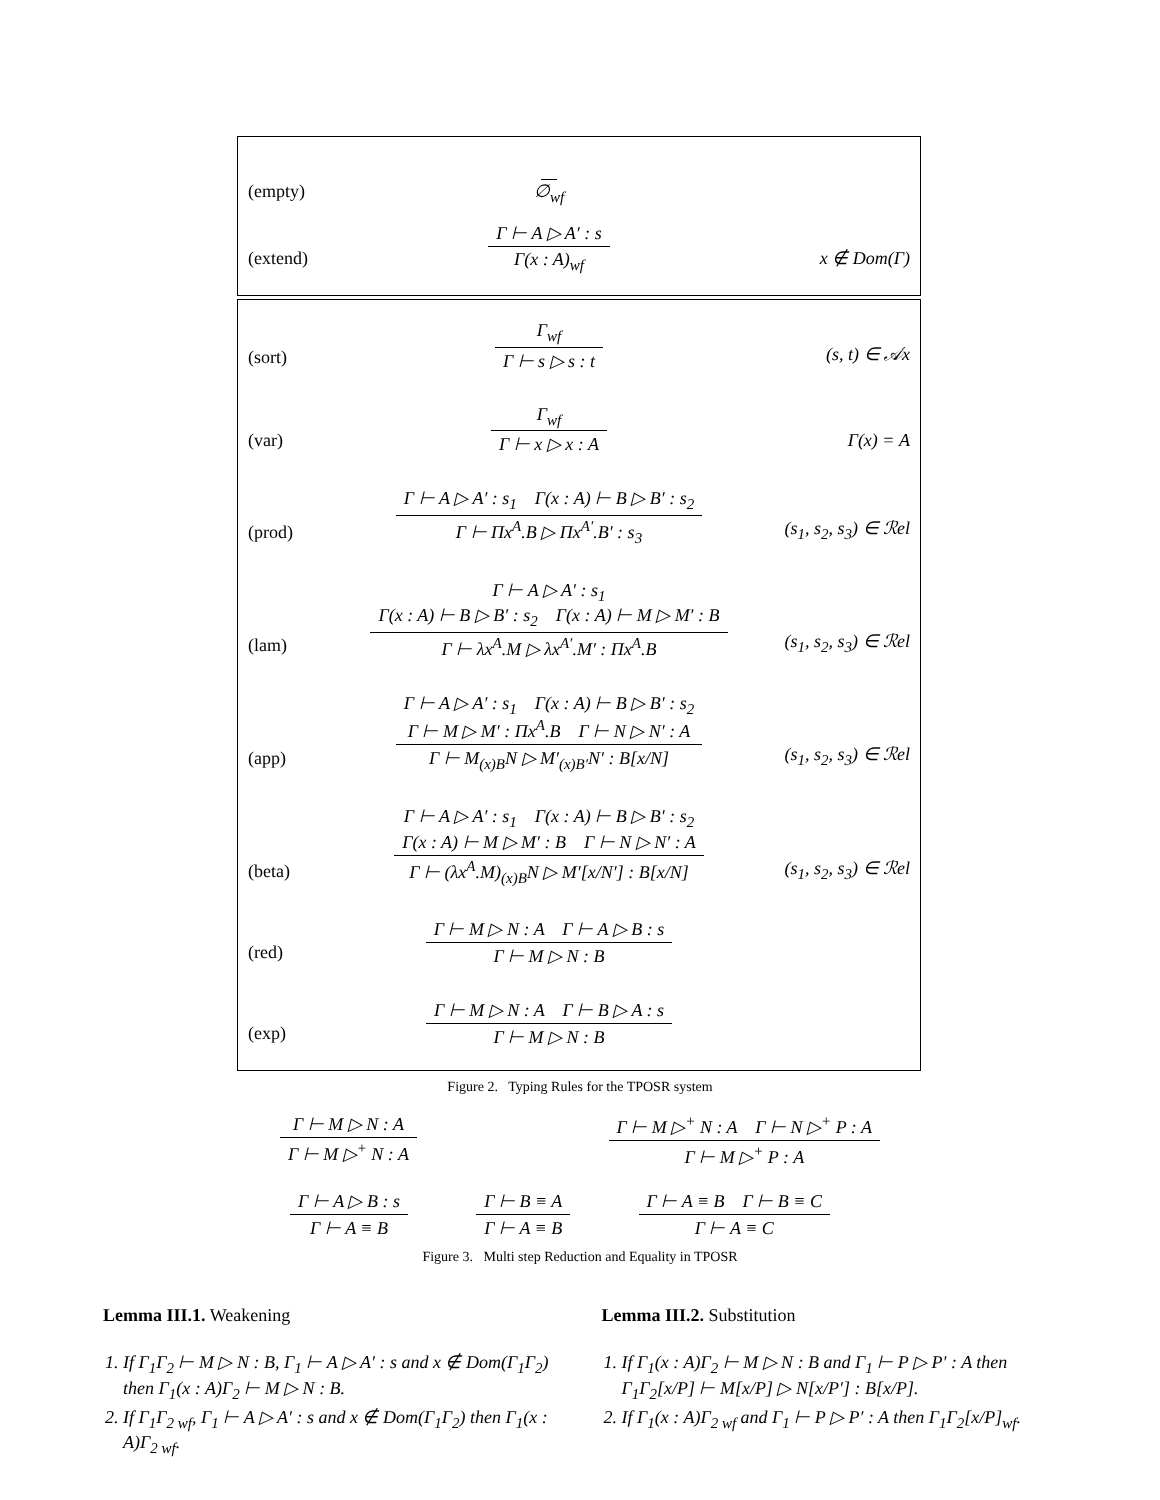(empty)
∅<sub>wf</sub>
(extend)
Γ ⊢ A ▷ A′ : s
Γ(x : A)<sub>wf</sub>
x ∉ Dom(Γ)
(sort)
Γ<sub>wf</sub>
Γ ⊢ s ▷ s : t
(s, t) ∈ 𝒜x
(var)
Γ<sub>wf</sub>
Γ ⊢ x ▷ x : A
Γ(x) = A
(prod)
Γ ⊢ A ▷ A′ : s<sub>1</sub> Γ(x : A) ⊢ B ▷ B′ : s<sub>2</sub>
Γ ⊢ Πx<sup>A</sup>.B ▷ Πx<sup>A′</sup>.B′ : s<sub>3</sub>
(s<sub>1</sub>, s<sub>2</sub>, s<sub>3</sub>) ∈ ℛel
(lam)
Γ ⊢ A ▷ A′ : s<sub>1</sub>
Γ(x : A) ⊢ B ▷ B′ : s<sub>2</sub> Γ(x : A) ⊢ M ▷ M′ : B
Γ ⊢ λx<sup>A</sup>.M ▷ λx<sup>A′</sup>.M′ : Πx<sup>A</sup>.B
(s<sub>1</sub>, s<sub>2</sub>, s<sub>3</sub>) ∈ ℛel
(app)
Γ ⊢ A ▷ A′ : s<sub>1</sub> Γ(x : A) ⊢ B ▷ B′ : s<sub>2</sub>
Γ ⊢ M ▷ M′ : Πx<sup>A</sup>.B Γ ⊢ N ▷ N′ : A
Γ ⊢ M<sub>(x)B</sub>N ▷ M′<sub>(x)B′</sub>N′ : B[x/N]
(s<sub>1</sub>, s<sub>2</sub>, s<sub>3</sub>) ∈ ℛel
(beta)
Γ ⊢ A ▷ A′ : s<sub>1</sub> Γ(x : A) ⊢ B ▷ B′ : s<sub>2</sub>
Γ(x : A) ⊢ M ▷ M′ : B Γ ⊢ N ▷ N′ : A
Γ ⊢ (λx<sup>A</sup>.M)<sub>(x)B</sub>N ▷ M′[x/N′] : B[x/N]
(s<sub>1</sub>, s<sub>2</sub>, s<sub>3</sub>) ∈ ℛel
(red)
Γ ⊢ M ▷ N : A Γ ⊢ A ▷ B : s
Γ ⊢ M ▷ N : B
(exp)
Γ ⊢ M ▷ N : A Γ ⊢ B ▷ A : s
Γ ⊢ M ▷ N : B
Figure 2. Typing Rules for the TPOSR system
Γ ⊢ M ▷ N : A
Γ ⊢ M ▷<sup>+</sup> N : A
Γ ⊢ M ▷<sup>+</sup> N : A Γ ⊢ N ▷<sup>+</sup> P : A
Γ ⊢ M ▷<sup>+</sup> P : A
Γ ⊢ A ▷ B : s
Γ ⊢ A ≡ B
Γ ⊢ B ≡ A
Γ ⊢ A ≡ B
Γ ⊢ A ≡ B Γ ⊢ B ≡ C
Γ ⊢ A ≡ C
Figure 3. Multi step Reduction and Equality in TPOSR
Lemma III.1. Weakening
1. If Γ<sub>1</sub>Γ<sub>2</sub> ⊢ M ▷ N : B, Γ<sub>1</sub> ⊢ A ▷ A′ : s and x ∉ Dom(Γ<sub>1</sub>Γ<sub>2</sub>) then Γ<sub>1</sub>(x : A)Γ<sub>2</sub> ⊢ M ▷ N : B.
2. If Γ<sub>1</sub>Γ<sub>2 wf</sub>, Γ<sub>1</sub> ⊢ A ▷ A′ : s and x ∉ Dom(Γ<sub>1</sub>Γ<sub>2</sub>) then Γ<sub>1</sub>(x : A)Γ<sub>2 wf</sub>.
Lemma III.2. Substitution
1. If Γ<sub>1</sub>(x : A)Γ<sub>2</sub> ⊢ M ▷ N : B and Γ<sub>1</sub> ⊢ P ▷ P′ : A then Γ<sub>1</sub>Γ<sub>2</sub>[x/P] ⊢ M[x/P] ▷ N[x/P′] : B[x/P].
2. If Γ<sub>1</sub>(x : A)Γ<sub>2 wf</sub> and Γ<sub>1</sub> ⊢ P ▷ P′ : A then Γ<sub>1</sub>Γ<sub>2</sub>[x/P]<sub>wf</sub>.